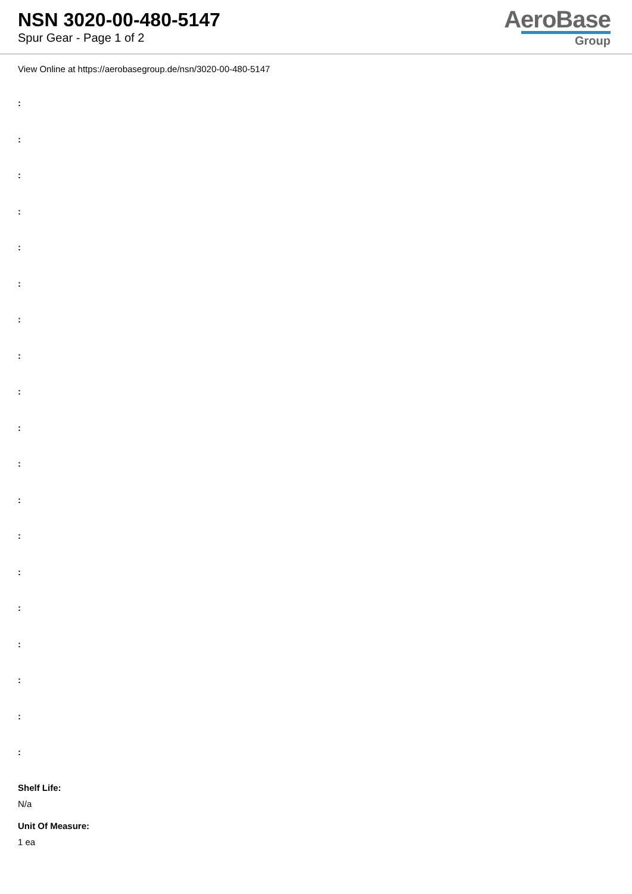NSN 3020-00-480-5147
Spur Gear - Page 1 of 2
AeroBase
Group
View Online at https://aerobasegroup.de/nsn/3020-00-480-5147
:
:
:
:
:
:
:
:
:
:
:
:
:
:
:
:
:
:
:
Shelf Life:
N/a
Unit Of Measure:
1 ea